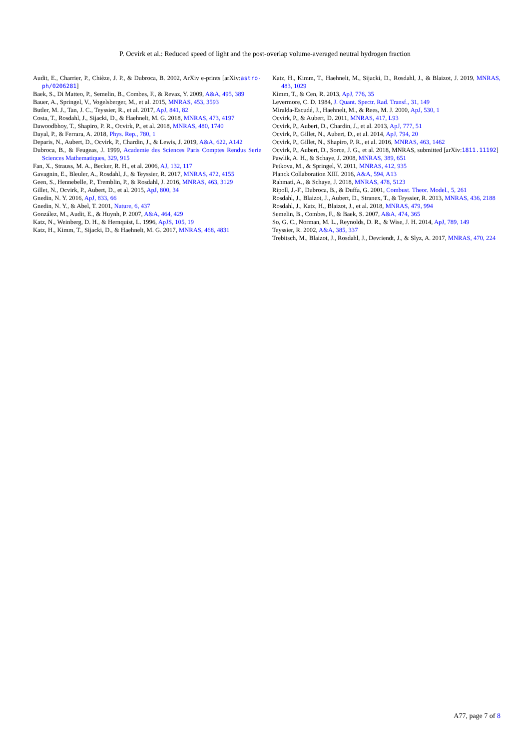P. Ocvirk et al.: Reduced speed of light and the post-overlap volume-averaged neutral hydrogen fraction
Audit, E., Charrier, P., Chièze, J. P., & Dubroca, B. 2002, ArXiv e-prints [arXiv:astro-ph/0206281]
Baek, S., Di Matteo, P., Semelin, B., Combes, F., & Revaz, Y. 2009, A&A, 495, 389
Bauer, A., Springel, V., Vogelsberger, M., et al. 2015, MNRAS, 453, 3593
Butler, M. J., Tan, J. C., Teyssier, R., et al. 2017, ApJ, 841, 82
Costa, T., Rosdahl, J., Sijacki, D., & Haehnelt, M. G. 2018, MNRAS, 473, 4197
Dawoodbhoy, T., Shapiro, P. R., Ocvirk, P., et al. 2018, MNRAS, 480, 1740
Dayal, P., & Ferrara, A. 2018, Phys. Rep., 780, 1
Deparis, N., Aubert, D., Ocvirk, P., Chardin, J., & Lewis, J. 2019, A&A, 622, A142
Dubroca, B., & Feugeas, J. 1999, Academie des Sciences Paris Comptes Rendus Serie Sciences Mathematiques, 329, 915
Fan, X., Strauss, M. A., Becker, R. H., et al. 2006, AJ, 132, 117
Gavagnin, E., Bleuler, A., Rosdahl, J., & Teyssier, R. 2017, MNRAS, 472, 4155
Geen, S., Hennebelle, P., Tremblin, P., & Rosdahl, J. 2016, MNRAS, 463, 3129
Gillet, N., Ocvirk, P., Aubert, D., et al. 2015, ApJ, 800, 34
Gnedin, N. Y. 2016, ApJ, 833, 66
Gnedin, N. Y., & Abel, T. 2001, Nature, 6, 437
González, M., Audit, E., & Huynh, P. 2007, A&A, 464, 429
Katz, N., Weinberg, D. H., & Hernquist, L. 1996, ApJS, 105, 19
Katz, H., Kimm, T., Sijacki, D., & Haehnelt, M. G. 2017, MNRAS, 468, 4831
Katz, H., Kimm, T., Haehnelt, M., Sijacki, D., Rosdahl, J., & Blaizot, J. 2019, MNRAS, 483, 1029
Kimm, T., & Cen, R. 2013, ApJ, 776, 35
Levermore, C. D. 1984, J. Quant. Spectr. Rad. Transf., 31, 149
Miralda-Escudé, J., Haehnelt, M., & Rees, M. J. 2000, ApJ, 530, 1
Ocvirk, P., & Aubert, D. 2011, MNRAS, 417, L93
Ocvirk, P., Aubert, D., Chardin, J., et al. 2013, ApJ, 777, 51
Ocvirk, P., Gillet, N., Aubert, D., et al. 2014, ApJ, 794, 20
Ocvirk, P., Gillet, N., Shapiro, P. R., et al. 2016, MNRAS, 463, 1462
Ocvirk, P., Aubert, D., Sorce, J. G., et al. 2018, MNRAS, submitted [arXiv:1811.11192]
Pawlik, A. H., & Schaye, J. 2008, MNRAS, 389, 651
Petkova, M., & Springel, V. 2011, MNRAS, 412, 935
Planck Collaboration XIII. 2016, A&A, 594, A13
Rahmati, A., & Schaye, J. 2018, MNRAS, 478, 5123
Ripoll, J.-F., Dubroca, B., & Duffa, G. 2001, Combust. Theor. Model., 5, 261
Rosdahl, J., Blaizot, J., Aubert, D., Stranex, T., & Teyssier, R. 2013, MNRAS, 436, 2188
Rosdahl, J., Katz, H., Blaizot, J., et al. 2018, MNRAS, 479, 994
Semelin, B., Combes, F., & Baek, S. 2007, A&A, 474, 365
So, G. C., Norman, M. L., Reynolds, D. R., & Wise, J. H. 2014, ApJ, 789, 149
Teyssier, R. 2002, A&A, 385, 337
Trebitsch, M., Blaizot, J., Rosdahl, J., Devriendt, J., & Slyz, A. 2017, MNRAS, 470, 224
A77, page 7 of 8